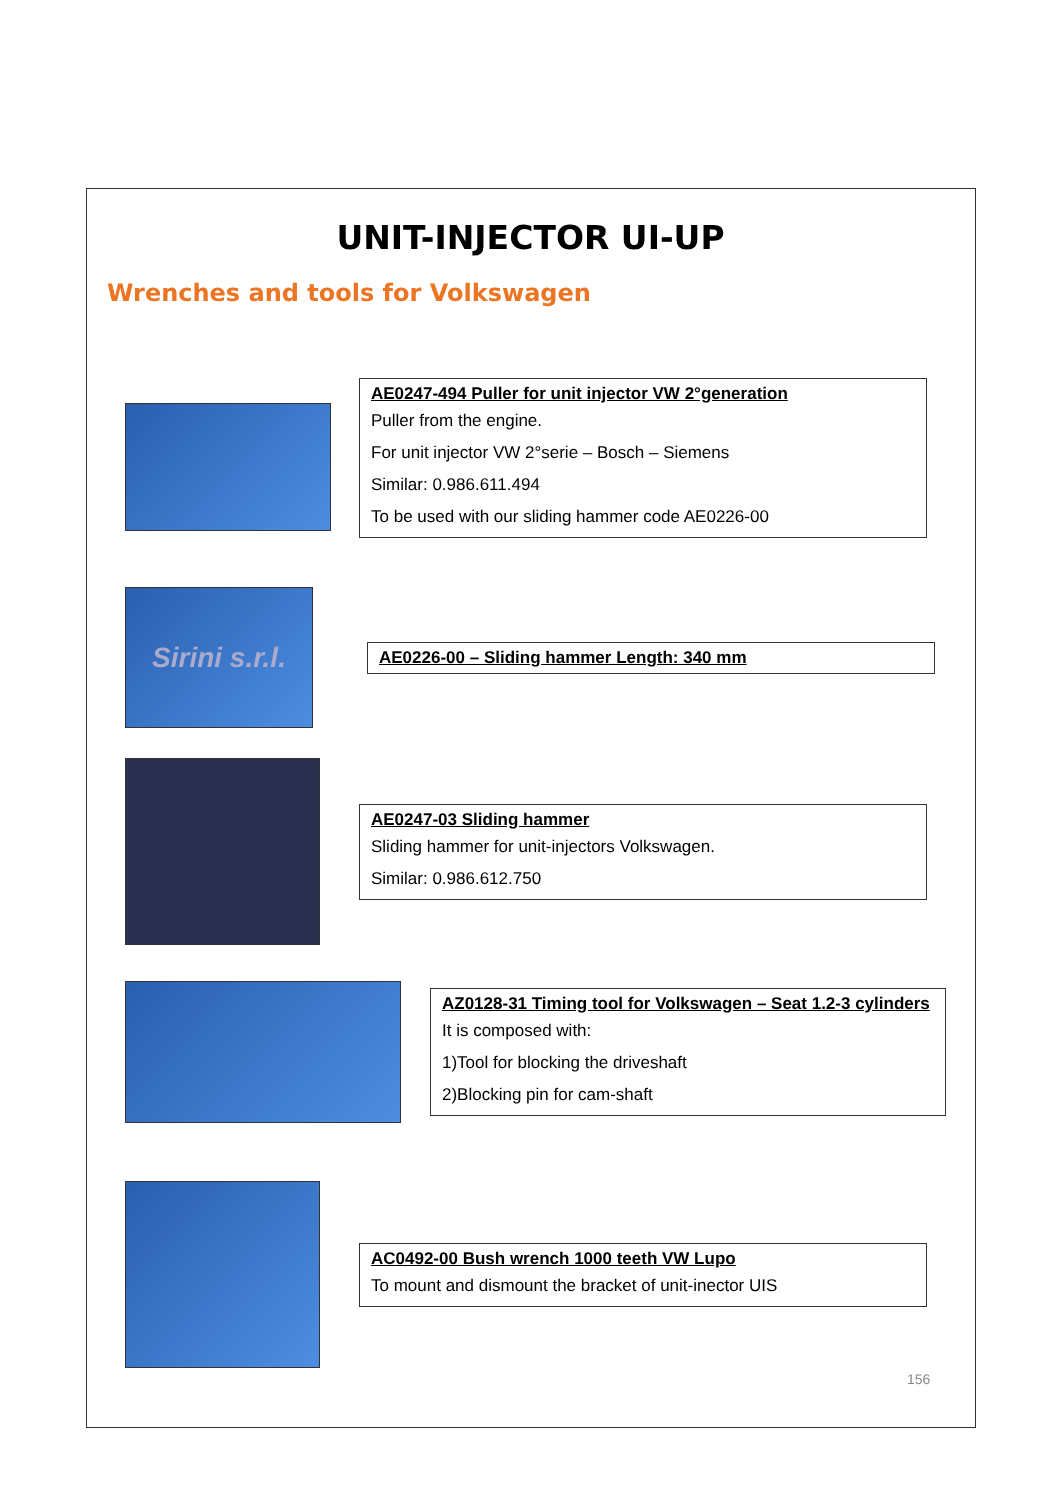UNIT-INJECTOR UI-UP
Wrenches and tools for Volkswagen
AE0247-494 Puller for unit injector VW 2°generation
Puller from the engine.
For unit injector VW 2°serie – Bosch – Siemens
Similar: 0.986.611.494
To be used with our sliding hammer code AE0226-00
Sirini s.r.l.
AE0226-00 – Sliding hammer Length: 340 mm
AE0247-03 Sliding hammer
Sliding hammer for unit-injectors Volkswagen.
Similar: 0.986.612.750
AZ0128-31 Timing tool for Volkswagen – Seat 1.2-3 cylinders
It is composed with:
1)Tool for blocking the driveshaft
2)Blocking pin for cam-shaft
AC0492-00 Bush wrench 1000 teeth VW Lupo
To mount and dismount the bracket of unit-inector UIS
156